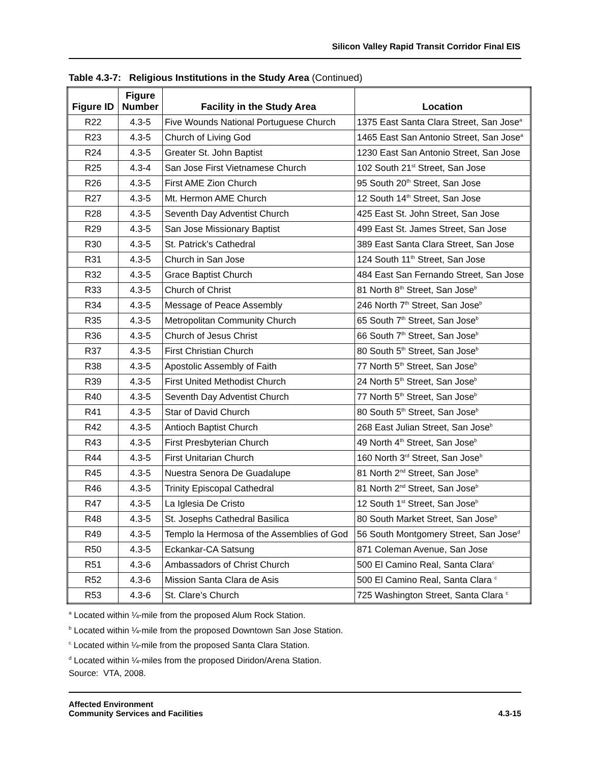Silicon Valley Rapid Transit Corridor Final EIS
Table 4.3-7: Religious Institutions in the Study Area (Continued)
| Figure ID | Figure Number | Facility in the Study Area | Location |
| --- | --- | --- | --- |
| R22 | 4.3-5 | Five Wounds National Portuguese Church | 1375 East Santa Clara Street, San Jose<sup>a</sup> |
| R23 | 4.3-5 | Church of Living God | 1465 East San Antonio Street, San Jose<sup>a</sup> |
| R24 | 4.3-5 | Greater St. John Baptist | 1230 East San Antonio Street, San Jose |
| R25 | 4.3-4 | San Jose First Vietnamese Church | 102 South 21<sup>st</sup> Street, San Jose |
| R26 | 4.3-5 | First AME Zion Church | 95 South 20<sup>th</sup> Street, San Jose |
| R27 | 4.3-5 | Mt. Hermon AME Church | 12 South 14<sup>th</sup> Street, San Jose |
| R28 | 4.3-5 | Seventh Day Adventist Church | 425 East St. John Street, San Jose |
| R29 | 4.3-5 | San Jose Missionary Baptist | 499 East St. James Street, San Jose |
| R30 | 4.3-5 | St. Patrick’s Cathedral | 389 East Santa Clara Street, San Jose |
| R31 | 4.3-5 | Church in San Jose | 124 South 11<sup>th</sup> Street, San Jose |
| R32 | 4.3-5 | Grace Baptist Church | 484 East San Fernando Street, San Jose |
| R33 | 4.3-5 | Church of Christ | 81 North 8<sup>th</sup> Street, San Jose<sup>b</sup> |
| R34 | 4.3-5 | Message of Peace Assembly | 246 North 7<sup>th</sup> Street, San Jose<sup>b</sup> |
| R35 | 4.3-5 | Metropolitan Community Church | 65 South 7<sup>th</sup> Street, San Jose<sup>b</sup> |
| R36 | 4.3-5 | Church of Jesus Christ | 66 South 7<sup>th</sup> Street, San Jose<sup>b</sup> |
| R37 | 4.3-5 | First Christian Church | 80 South 5<sup>th</sup> Street, San Jose<sup>b</sup> |
| R38 | 4.3-5 | Apostolic Assembly of Faith | 77 North 5<sup>th</sup> Street, San Jose<sup>b</sup> |
| R39 | 4.3-5 | First United Methodist Church | 24 North 5<sup>th</sup> Street, San Jose<sup>b</sup> |
| R40 | 4.3-5 | Seventh Day Adventist Church | 77 North 5<sup>th</sup> Street, San Jose<sup>b</sup> |
| R41 | 4.3-5 | Star of David Church | 80 South 5<sup>th</sup> Street, San Jose<sup>b</sup> |
| R42 | 4.3-5 | Antioch Baptist Church | 268 East Julian Street, San Jose<sup>b</sup> |
| R43 | 4.3-5 | First Presbyterian Church | 49 North 4<sup>th</sup> Street, San Jose<sup>b</sup> |
| R44 | 4.3-5 | First Unitarian Church | 160 North 3<sup>rd</sup> Street, San Jose<sup>b</sup> |
| R45 | 4.3-5 | Nuestra Senora De Guadalupe | 81 North 2<sup>nd</sup> Street, San Jose<sup>b</sup> |
| R46 | 4.3-5 | Trinity Episcopal Cathedral | 81 North 2<sup>nd</sup> Street, San Jose<sup>b</sup> |
| R47 | 4.3-5 | La Iglesia De Cristo | 12 South 1<sup>st</sup> Street, San Jose<sup>b</sup> |
| R48 | 4.3-5 | St. Josephs Cathedral Basilica | 80 South Market Street, San Jose<sup>b</sup> |
| R49 | 4.3-5 | Templo la Hermosa of the Assemblies of God | 56 South Montgomery Street, San Jose<sup>d</sup> |
| R50 | 4.3-5 | Eckankar-CA Satsung | 871 Coleman Avenue, San Jose |
| R51 | 4.3-6 | Ambassadors of Christ Church | 500 El Camino Real, Santa Clara<sup>c</sup> |
| R52 | 4.3-6 | Mission Santa Clara de Asis | 500 El Camino Real, Santa Clara <sup>c</sup> |
| R53 | 4.3-6 | St. Clare’s Church | 725 Washington Street, Santa Clara <sup>c</sup> |
<sup>a</sup> Located within ¼-mile from the proposed Alum Rock Station.
<sup>b</sup> Located within ¼-mile from the proposed Downtown San Jose Station.
<sup>c</sup> Located within ¼-mile from the proposed Santa Clara Station.
<sup>d</sup> Located within ¼-miles from the proposed Diridon/Arena Station.
Source: VTA, 2008.
Affected Environment
Community Services and Facilities
4.3-15